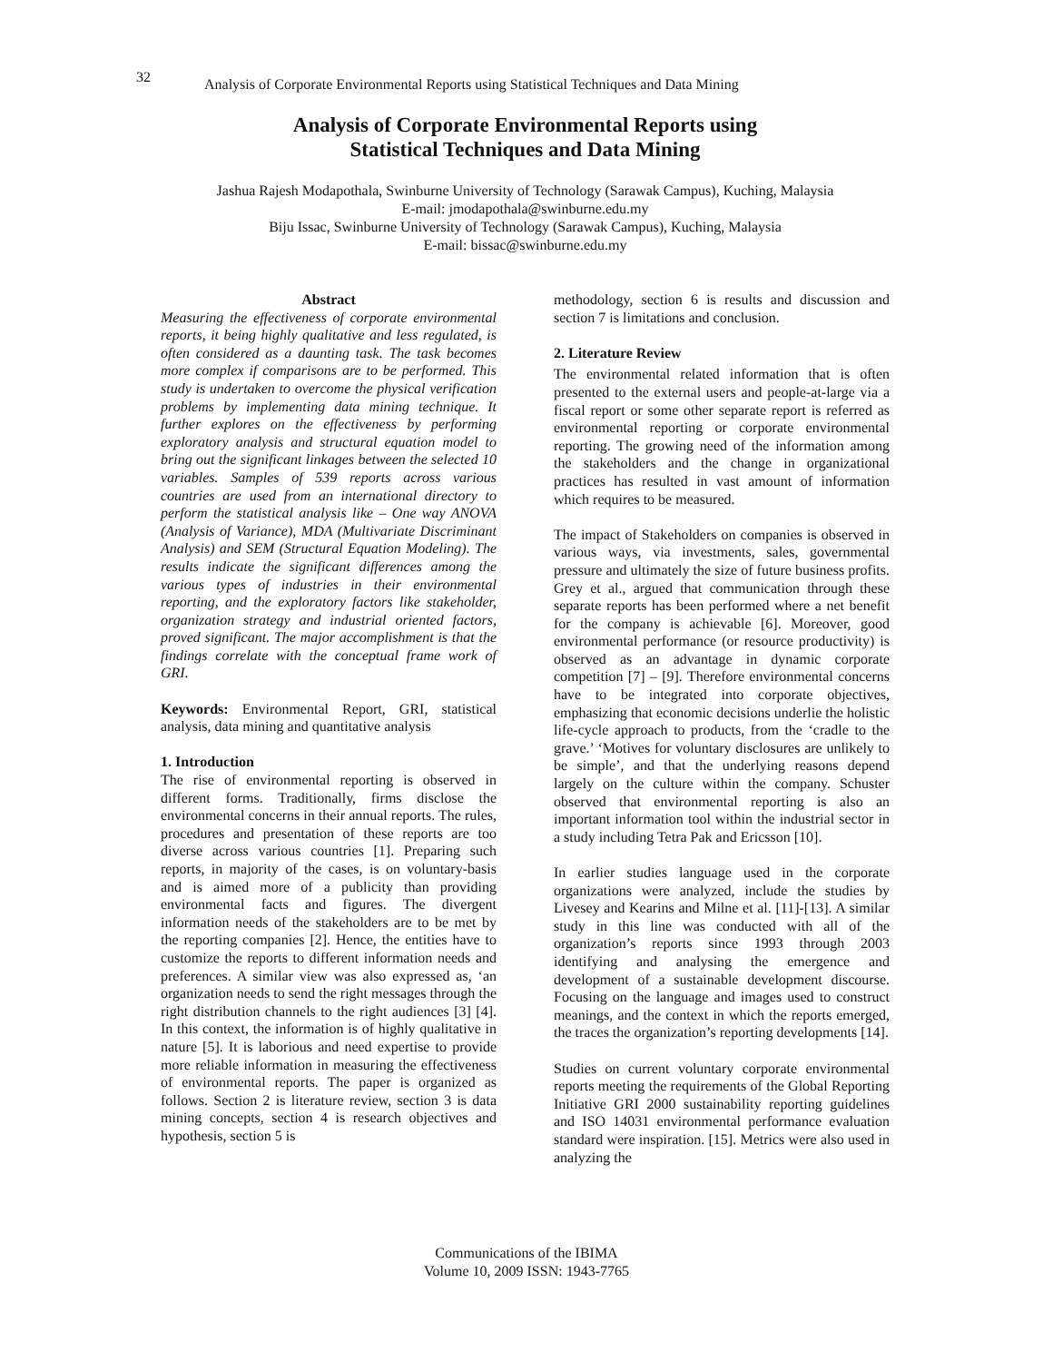32
Analysis of Corporate Environmental Reports using Statistical Techniques and Data Mining
Analysis of Corporate Environmental Reports using
Statistical Techniques and Data Mining
Jashua Rajesh Modapothala, Swinburne University of Technology (Sarawak Campus), Kuching, Malaysia
E-mail: jmodapothala@swinburne.edu.my
Biju Issac, Swinburne University of Technology (Sarawak Campus), Kuching, Malaysia
E-mail: bissac@swinburne.edu.my
Abstract
Measuring the effectiveness of corporate environmental reports, it being highly qualitative and less regulated, is often considered as a daunting task. The task becomes more complex if comparisons are to be performed. This study is undertaken to overcome the physical verification problems by implementing data mining technique. It further explores on the effectiveness by performing exploratory analysis and structural equation model to bring out the significant linkages between the selected 10 variables. Samples of 539 reports across various countries are used from an international directory to perform the statistical analysis like – One way ANOVA (Analysis of Variance), MDA (Multivariate Discriminant Analysis) and SEM (Structural Equation Modeling). The results indicate the significant differences among the various types of industries in their environmental reporting, and the exploratory factors like stakeholder, organization strategy and industrial oriented factors, proved significant. The major accomplishment is that the findings correlate with the conceptual frame work of GRI.
Keywords: Environmental Report, GRI, statistical analysis, data mining and quantitative analysis
1. Introduction
The rise of environmental reporting is observed in different forms. Traditionally, firms disclose the environmental concerns in their annual reports. The rules, procedures and presentation of these reports are too diverse across various countries [1]. Preparing such reports, in majority of the cases, is on voluntary-basis and is aimed more of a publicity than providing environmental facts and figures. The divergent information needs of the stakeholders are to be met by the reporting companies [2]. Hence, the entities have to customize the reports to different information needs and preferences. A similar view was also expressed as, ‘an organization needs to send the right messages through the right distribution channels to the right audiences [3] [4]. In this context, the information is of highly qualitative in nature [5]. It is laborious and need expertise to provide more reliable information in measuring the effectiveness of environmental reports. The paper is organized as follows. Section 2 is literature review, section 3 is data mining concepts, section 4 is research objectives and hypothesis, section 5 is
methodology, section 6 is results and discussion and section 7 is limitations and conclusion.
2. Literature Review
The environmental related information that is often presented to the external users and people-at-large via a fiscal report or some other separate report is referred as environmental reporting or corporate environmental reporting. The growing need of the information among the stakeholders and the change in organizational practices has resulted in vast amount of information which requires to be measured.
The impact of Stakeholders on companies is observed in various ways, via investments, sales, governmental pressure and ultimately the size of future business profits. Grey et al., argued that communication through these separate reports has been performed where a net benefit for the company is achievable [6]. Moreover, good environmental performance (or resource productivity) is observed as an advantage in dynamic corporate competition [7] – [9]. Therefore environmental concerns have to be integrated into corporate objectives, emphasizing that economic decisions underlie the holistic life-cycle approach to products, from the ‘cradle to the grave.’ ‘Motives for voluntary disclosures are unlikely to be simple’, and that the underlying reasons depend largely on the culture within the company. Schuster observed that environmental reporting is also an important information tool within the industrial sector in a study including Tetra Pak and Ericsson [10].
In earlier studies language used in the corporate organizations were analyzed, include the studies by Livesey and Kearins and Milne et al. [11]-[13]. A similar study in this line was conducted with all of the organization’s reports since 1993 through 2003 identifying and analysing the emergence and development of a sustainable development discourse. Focusing on the language and images used to construct meanings, and the context in which the reports emerged, the traces the organization’s reporting developments [14].
Studies on current voluntary corporate environmental reports meeting the requirements of the Global Reporting Initiative GRI 2000 sustainability reporting guidelines and ISO 14031 environmental performance evaluation standard were inspiration. [15]. Metrics were also used in analyzing the
Communications of the IBIMA
Volume 10, 2009 ISSN: 1943-7765